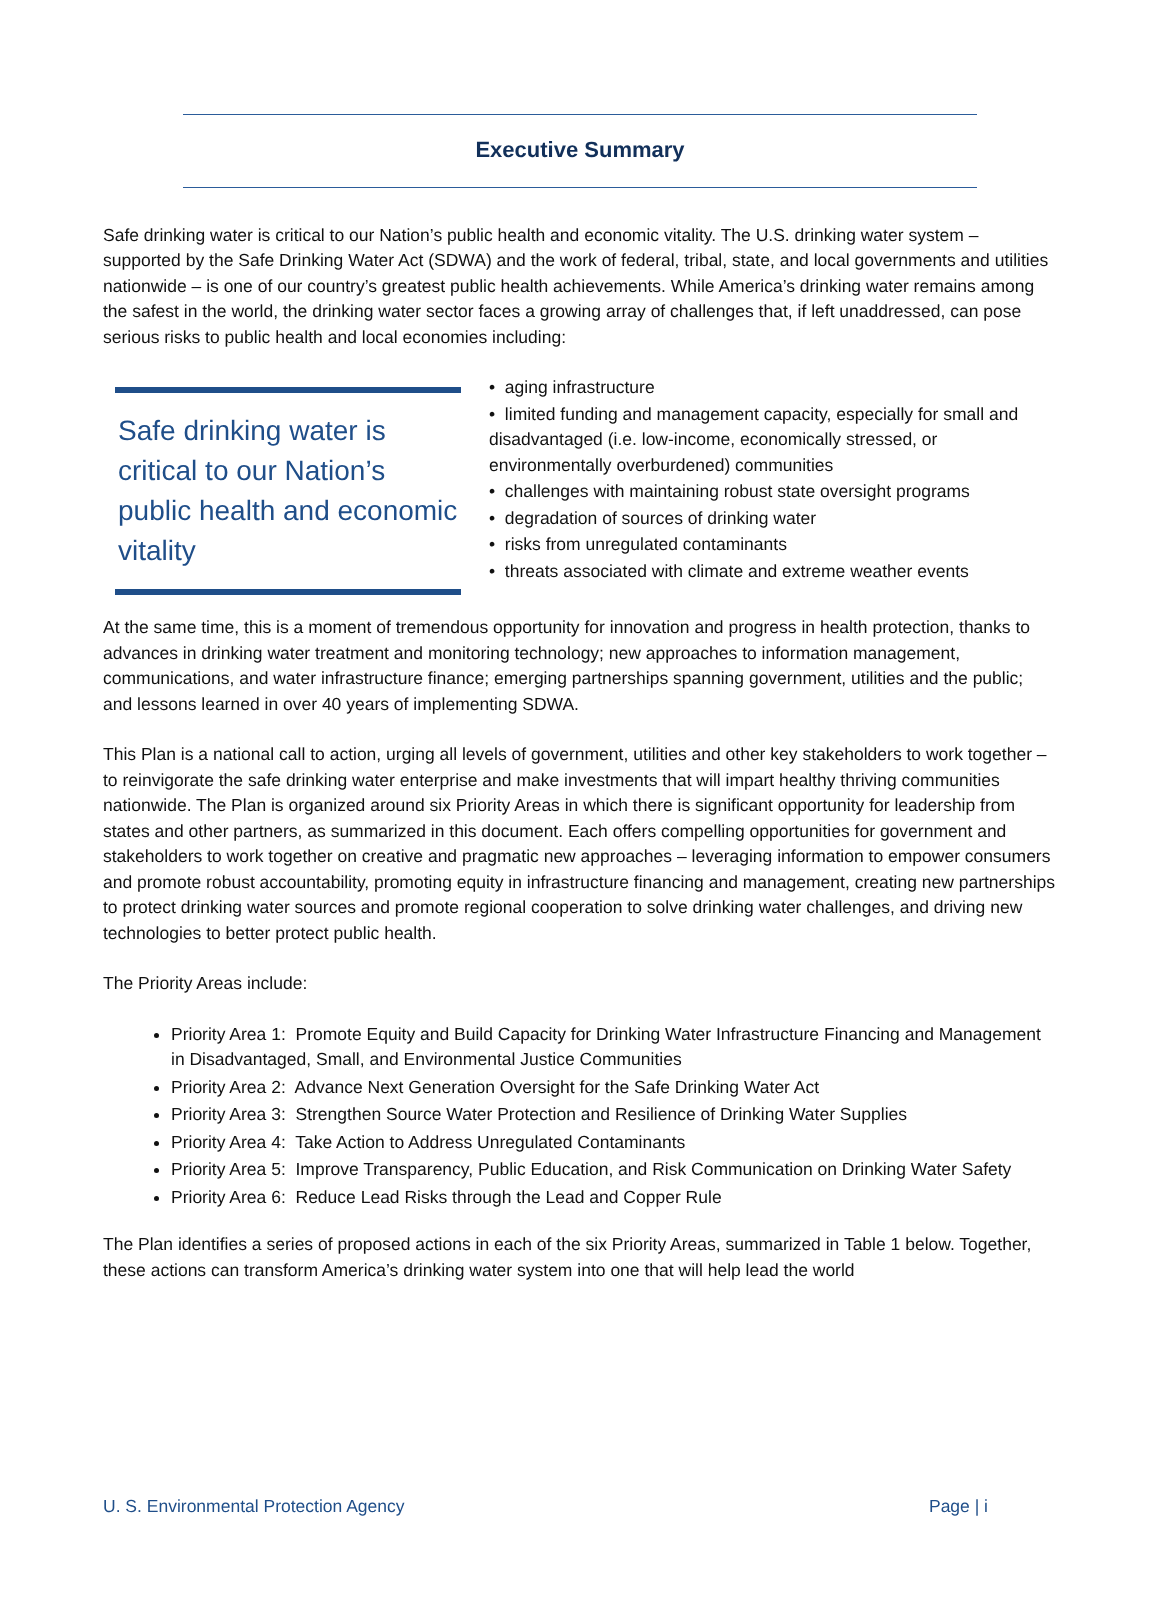Executive Summary
Safe drinking water is critical to our Nation’s public health and economic vitality. The U.S. drinking water system – supported by the Safe Drinking Water Act (SDWA) and the work of federal, tribal, state, and local governments and utilities nationwide – is one of our country’s greatest public health achievements. While America’s drinking water remains among the safest in the world, the drinking water sector faces a growing array of challenges that, if left unaddressed, can pose serious risks to public health and local economies including:
Safe drinking water is critical to our Nation’s public health and economic vitality
• aging infrastructure
• limited funding and management capacity, especially for small and disadvantaged (i.e. low-income, economically stressed, or environmentally overburdened) communities
• challenges with maintaining robust state oversight programs
• degradation of sources of drinking water
• risks from unregulated contaminants
• threats associated with climate and extreme weather events
At the same time, this is a moment of tremendous opportunity for innovation and progress in health protection, thanks to advances in drinking water treatment and monitoring technology; new approaches to information management, communications, and water infrastructure finance; emerging partnerships spanning government, utilities and the public; and lessons learned in over 40 years of implementing SDWA.
This Plan is a national call to action, urging all levels of government, utilities and other key stakeholders to work together – to reinvigorate the safe drinking water enterprise and make investments that will impart healthy thriving communities nationwide. The Plan is organized around six Priority Areas in which there is significant opportunity for leadership from states and other partners, as summarized in this document. Each offers compelling opportunities for government and stakeholders to work together on creative and pragmatic new approaches – leveraging information to empower consumers and promote robust accountability, promoting equity in infrastructure financing and management, creating new partnerships to protect drinking water sources and promote regional cooperation to solve drinking water challenges, and driving new technologies to better protect public health.
The Priority Areas include:
Priority Area 1: Promote Equity and Build Capacity for Drinking Water Infrastructure Financing and Management in Disadvantaged, Small, and Environmental Justice Communities
Priority Area 2: Advance Next Generation Oversight for the Safe Drinking Water Act
Priority Area 3: Strengthen Source Water Protection and Resilience of Drinking Water Supplies
Priority Area 4: Take Action to Address Unregulated Contaminants
Priority Area 5: Improve Transparency, Public Education, and Risk Communication on Drinking Water Safety
Priority Area 6: Reduce Lead Risks through the Lead and Copper Rule
The Plan identifies a series of proposed actions in each of the six Priority Areas, summarized in Table 1 below. Together, these actions can transform America’s drinking water system into one that will help lead the world
U. S. Environmental Protection Agency Page | i